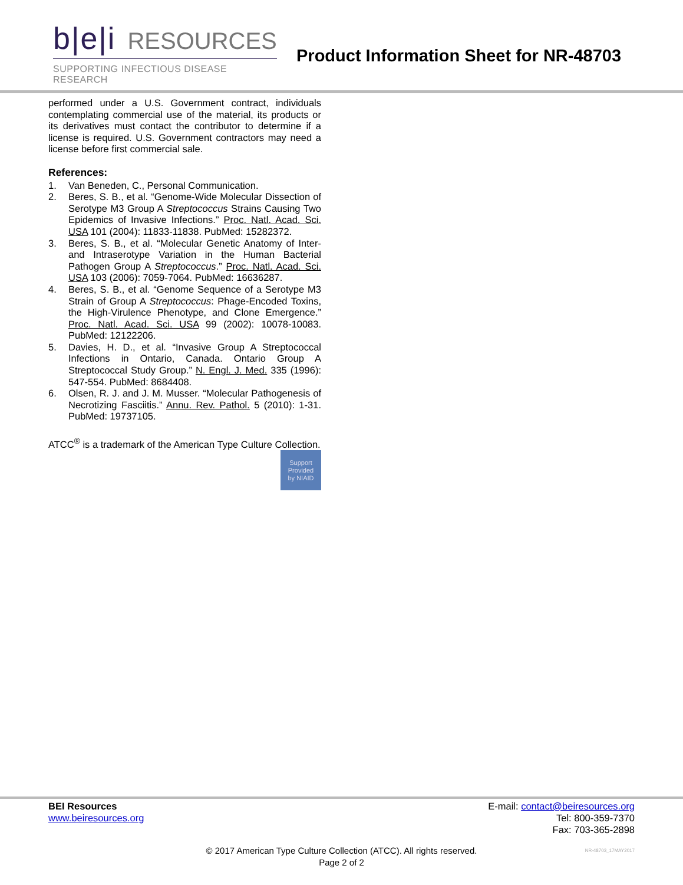b|e|i RESOURCES
SUPPORTING INFECTIOUS DISEASE RESEARCH
Product Information Sheet for NR-48703
performed under a U.S. Government contract, individuals contemplating commercial use of the material, its products or its derivatives must contact the contributor to determine if a license is required. U.S. Government contractors may need a license before first commercial sale.
References:
1. Van Beneden, C., Personal Communication.
2. Beres, S. B., et al. “Genome-Wide Molecular Dissection of Serotype M3 Group A Streptococcus Strains Causing Two Epidemics of Invasive Infections.” Proc. Natl. Acad. Sci. USA 101 (2004): 11833-11838. PubMed: 15282372.
3. Beres, S. B., et al. “Molecular Genetic Anatomy of Inter- and Intraserotype Variation in the Human Bacterial Pathogen Group A Streptococcus.” Proc. Natl. Acad. Sci. USA 103 (2006): 7059-7064. PubMed: 16636287.
4. Beres, S. B., et al. “Genome Sequence of a Serotype M3 Strain of Group A Streptococcus: Phage-Encoded Toxins, the High-Virulence Phenotype, and Clone Emergence.” Proc. Natl. Acad. Sci. USA 99 (2002): 10078-10083. PubMed: 12122206.
5. Davies, H. D., et al. “Invasive Group A Streptococcal Infections in Ontario, Canada. Ontario Group A Streptococcal Study Group.” N. Engl. J. Med. 335 (1996): 547-554. PubMed: 8684408.
6. Olsen, R. J. and J. M. Musser. “Molecular Pathogenesis of Necrotizing Fasciitis.” Annu. Rev. Pathol. 5 (2010): 1-31. PubMed: 19737105.
ATCC<sup>®</sup> is a trademark of the American Type Culture Collection.
Support
Provided
by NIAID
BEI Resources
www.beiresources.org
E-mail: contact@beiresources.org
Tel: 800-359-7370
Fax: 703-365-2898
© 2017 American Type Culture Collection (ATCC). All rights reserved.
Page 2 of 2
NR-48703_17MAY2017